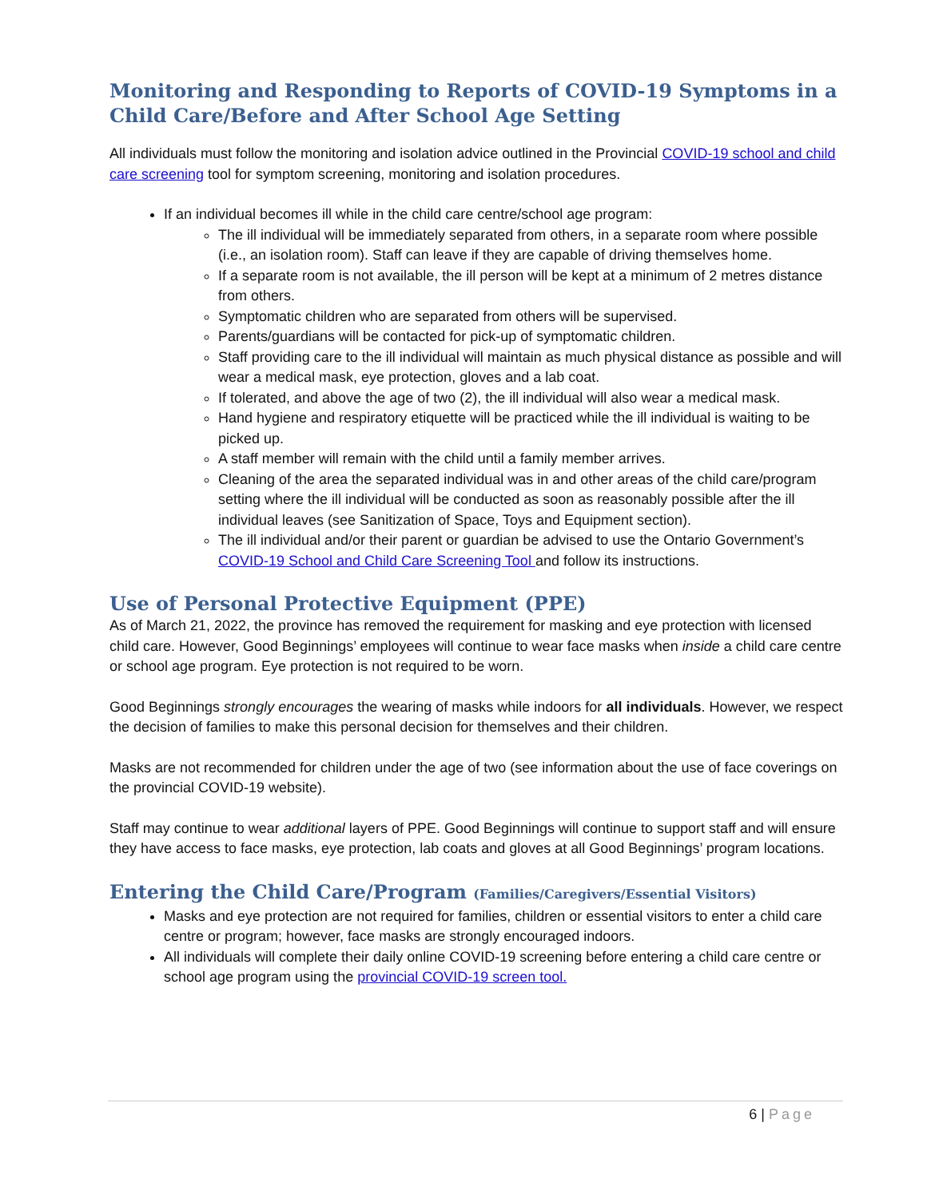Monitoring and Responding to Reports of COVID-19 Symptoms in a Child Care/Before and After School Age Setting
All individuals must follow the monitoring and isolation advice outlined in the Provincial COVID-19 school and child care screening tool for symptom screening, monitoring and isolation procedures.
If an individual becomes ill while in the child care centre/school age program:
The ill individual will be immediately separated from others, in a separate room where possible (i.e., an isolation room). Staff can leave if they are capable of driving themselves home.
If a separate room is not available, the ill person will be kept at a minimum of 2 metres distance from others.
Symptomatic children who are separated from others will be supervised.
Parents/guardians will be contacted for pick-up of symptomatic children.
Staff providing care to the ill individual will maintain as much physical distance as possible and will wear a medical mask, eye protection, gloves and a lab coat.
If tolerated, and above the age of two (2), the ill individual will also wear a medical mask.
Hand hygiene and respiratory etiquette will be practiced while the ill individual is waiting to be picked up.
A staff member will remain with the child until a family member arrives.
Cleaning of the area the separated individual was in and other areas of the child care/program setting where the ill individual will be conducted as soon as reasonably possible after the ill individual leaves (see Sanitization of Space, Toys and Equipment section).
The ill individual and/or their parent or guardian be advised to use the Ontario Government’s COVID-19 School and Child Care Screening Tool and follow its instructions.
Use of Personal Protective Equipment (PPE)
As of March 21, 2022, the province has removed the requirement for masking and eye protection with licensed child care. However, Good Beginnings’ employees will continue to wear face masks when inside a child care centre or school age program. Eye protection is not required to be worn.
Good Beginnings strongly encourages the wearing of masks while indoors for all individuals. However, we respect the decision of families to make this personal decision for themselves and their children.
Masks are not recommended for children under the age of two (see information about the use of face coverings on the provincial COVID-19 website).
Staff may continue to wear additional layers of PPE. Good Beginnings will continue to support staff and will ensure they have access to face masks, eye protection, lab coats and gloves at all Good Beginnings’ program locations.
Entering the Child Care/Program (Families/Caregivers/Essential Visitors)
Masks and eye protection are not required for families, children or essential visitors to enter a child care centre or program; however, face masks are strongly encouraged indoors.
All individuals will complete their daily online COVID-19 screening before entering a child care centre or school age program using the provincial COVID-19 screen tool.
6 | Page